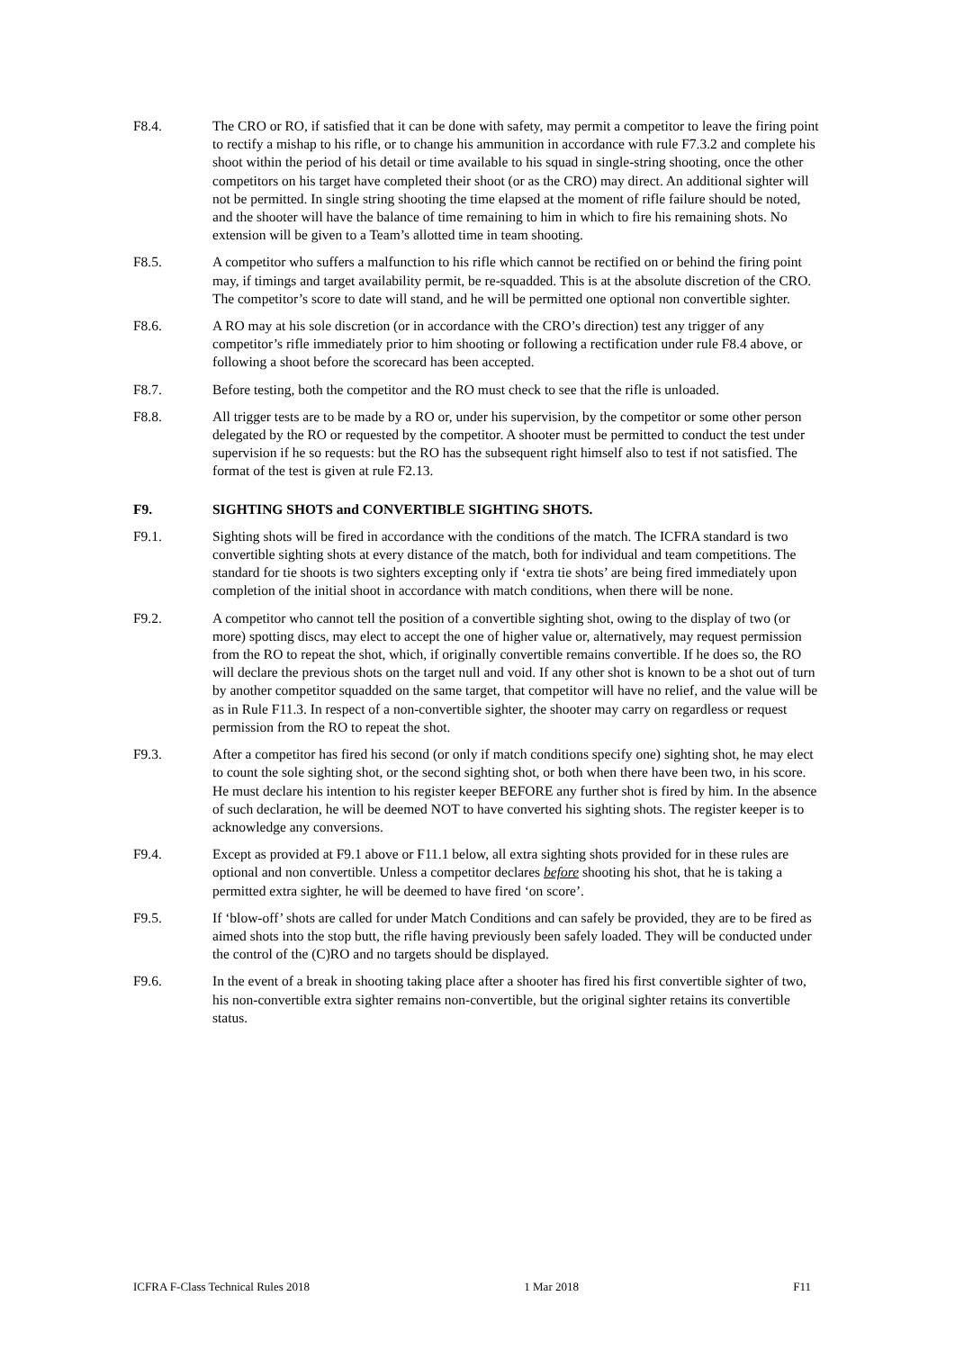F8.4. The CRO or RO, if satisfied that it can be done with safety, may permit a competitor to leave the firing point to rectify a mishap to his rifle, or to change his ammunition in accordance with rule F7.3.2 and complete his shoot within the period of his detail or time available to his squad in single-string shooting, once the other competitors on his target have completed their shoot (or as the CRO) may direct. An additional sighter will not be permitted. In single string shooting the time elapsed at the moment of rifle failure should be noted, and the shooter will have the balance of time remaining to him in which to fire his remaining shots. No extension will be given to a Team’s allotted time in team shooting.
F8.5. A competitor who suffers a malfunction to his rifle which cannot be rectified on or behind the firing point may, if timings and target availability permit, be re-squadded. This is at the absolute discretion of the CRO. The competitor’s score to date will stand, and he will be permitted one optional non convertible sighter.
F8.6. A RO may at his sole discretion (or in accordance with the CRO’s direction) test any trigger of any competitor’s rifle immediately prior to him shooting or following a rectification under rule F8.4 above, or following a shoot before the scorecard has been accepted.
F8.7. Before testing, both the competitor and the RO must check to see that the rifle is unloaded.
F8.8. All trigger tests are to be made by a RO or, under his supervision, by the competitor or some other person delegated by the RO or requested by the competitor. A shooter must be permitted to conduct the test under supervision if he so requests: but the RO has the subsequent right himself also to test if not satisfied. The format of the test is given at rule F2.13.
F9. SIGHTING SHOTS and CONVERTIBLE SIGHTING SHOTS.
F9.1. Sighting shots will be fired in accordance with the conditions of the match. The ICFRA standard is two convertible sighting shots at every distance of the match, both for individual and team competitions. The standard for tie shoots is two sighters excepting only if ‘extra tie shots’ are being fired immediately upon completion of the initial shoot in accordance with match conditions, when there will be none.
F9.2. A competitor who cannot tell the position of a convertible sighting shot, owing to the display of two (or more) spotting discs, may elect to accept the one of higher value or, alternatively, may request permission from the RO to repeat the shot, which, if originally convertible remains convertible. If he does so, the RO will declare the previous shots on the target null and void. If any other shot is known to be a shot out of turn by another competitor squadded on the same target, that competitor will have no relief, and the value will be as in Rule F11.3. In respect of a non-convertible sighter, the shooter may carry on regardless or request permission from the RO to repeat the shot.
F9.3. After a competitor has fired his second (or only if match conditions specify one) sighting shot, he may elect to count the sole sighting shot, or the second sighting shot, or both when there have been two, in his score. He must declare his intention to his register keeper BEFORE any further shot is fired by him. In the absence of such declaration, he will be deemed NOT to have converted his sighting shots. The register keeper is to acknowledge any conversions.
F9.4. Except as provided at F9.1 above or F11.1 below, all extra sighting shots provided for in these rules are optional and non convertible. Unless a competitor declares before shooting his shot, that he is taking a permitted extra sighter, he will be deemed to have fired ‘on score’.
F9.5. If ‘blow-off’ shots are called for under Match Conditions and can safely be provided, they are to be fired as aimed shots into the stop butt, the rifle having previously been safely loaded. They will be conducted under the control of the (C)RO and no targets should be displayed.
F9.6. In the event of a break in shooting taking place after a shooter has fired his first convertible sighter of two, his non-convertible extra sighter remains non-convertible, but the original sighter retains its convertible status.
ICFRA F-Class Technical Rules 2018 1 Mar 2018 F11